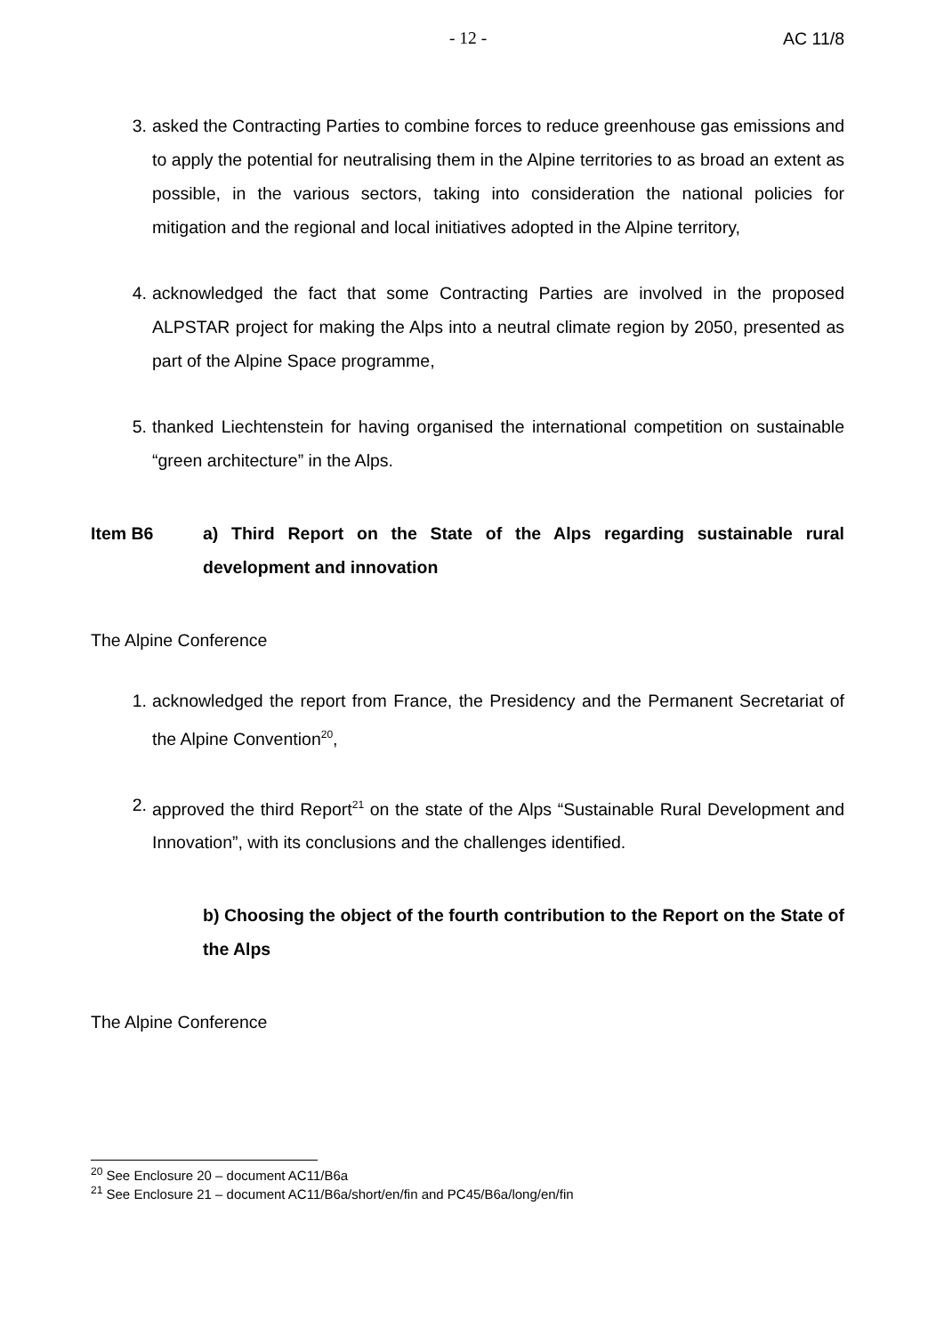- 12 - AC 11/8
3. asked the Contracting Parties to combine forces to reduce greenhouse gas emissions and to apply the potential for neutralising them in the Alpine territories to as broad an extent as possible, in the various sectors, taking into consideration the national policies for mitigation and the regional and local initiatives adopted in the Alpine territory,
4. acknowledged the fact that some Contracting Parties are involved in the proposed ALPSTAR project for making the Alps into a neutral climate region by 2050, presented as part of the Alpine Space programme,
5. thanked Liechtenstein for having organised the international competition on sustainable “green architecture” in the Alps.
Item B6 a) Third Report on the State of the Alps regarding sustainable rural development and innovation
The Alpine Conference
1. acknowledged the report from France, the Presidency and the Permanent Secretariat of the Alpine Convention<sup>20</sup>,
2. approved the third Report<sup>21</sup> on the state of the Alps “Sustainable Rural Development and Innovation”, with its conclusions and the challenges identified.
b) Choosing the object of the fourth contribution to the Report on the State of the Alps
The Alpine Conference
<sup>20</sup> See Enclosure 20 – document AC11/B6a
<sup>21</sup> See Enclosure 21 – document AC11/B6a/short/en/fin and PC45/B6a/long/en/fin